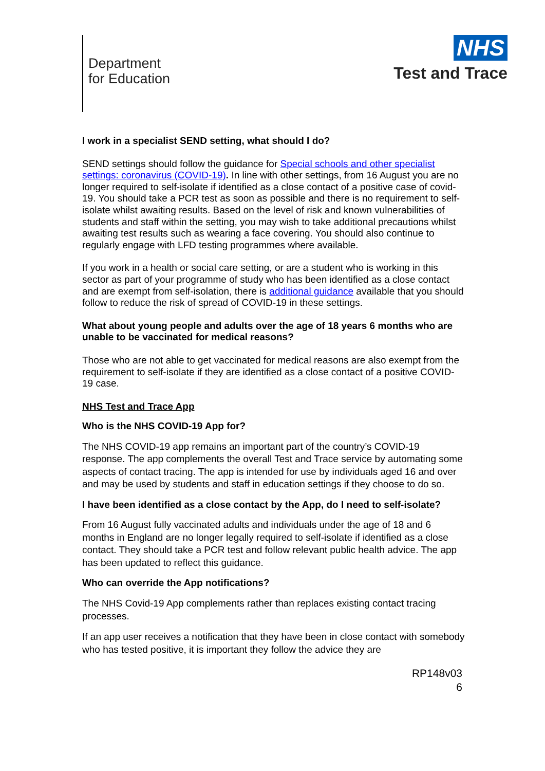Department
for Education
NHS
Test and Trace
I work in a specialist SEND setting, what should I do?
SEND settings should follow the guidance for Special schools and other specialist settings: coronavirus (COVID-19). In line with other settings, from 16 August you are no longer required to self-isolate if identified as a close contact of a positive case of covid-19. You should take a PCR test as soon as possible and there is no requirement to self-isolate whilst awaiting results. Based on the level of risk and known vulnerabilities of students and staff within the setting, you may wish to take additional precautions whilst awaiting test results such as wearing a face covering. You should also continue to regularly engage with LFD testing programmes where available.
If you work in a health or social care setting, or are a student who is working in this sector as part of your programme of study who has been identified as a close contact and are exempt from self-isolation, there is additional guidance available that you should follow to reduce the risk of spread of COVID-19 in these settings.
What about young people and adults over the age of 18 years 6 months who are unable to be vaccinated for medical reasons?
Those who are not able to get vaccinated for medical reasons are also exempt from the requirement to self-isolate if they are identified as a close contact of a positive COVID-19 case.
NHS Test and Trace App
Who is the NHS COVID-19 App for?
The NHS COVID-19 app remains an important part of the country’s COVID-19 response. The app complements the overall Test and Trace service by automating some aspects of contact tracing. The app is intended for use by individuals aged 16 and over and may be used by students and staff in education settings if they choose to do so.
I have been identified as a close contact by the App, do I need to self-isolate?
From 16 August fully vaccinated adults and individuals under the age of 18 and 6 months in England are no longer legally required to self-isolate if identified as a close contact. They should take a PCR test and follow relevant public health advice. The app has been updated to reflect this guidance.
Who can override the App notifications?
The NHS Covid-19 App complements rather than replaces existing contact tracing processes.
If an app user receives a notification that they have been in close contact with somebody who has tested positive, it is important they follow the advice they are
RP148v03
6